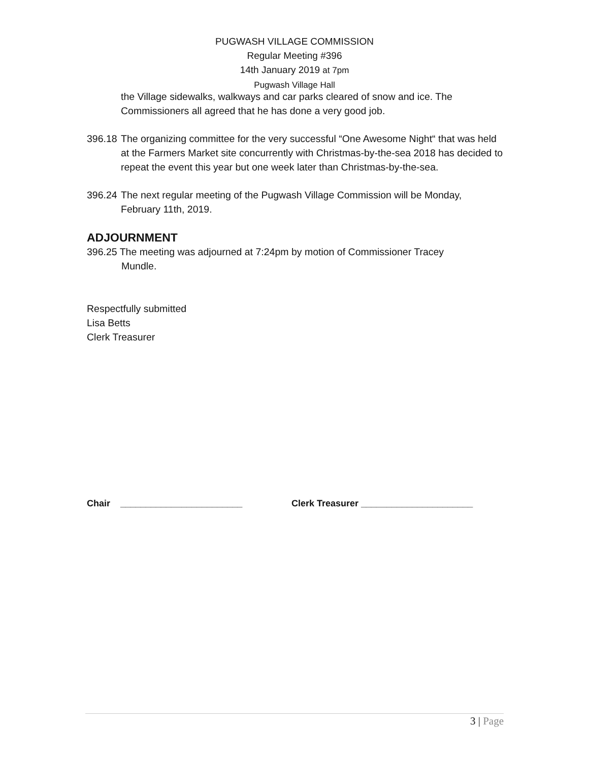PUGWASH VILLAGE COMMISSION
Regular Meeting #396
14th January 2019 at 7pm
Pugwash Village Hall
the Village sidewalks, walkways and car parks cleared of snow and ice. The Commissioners all agreed that he has done a very good job.
396.18
The organizing committee for the very successful “One Awesome Night“ that was held at the Farmers Market site concurrently with Christmas-by-the-sea 2018 has decided to repeat the event this year but one week later than Christmas-by-the-sea.
396.24
The next regular meeting of the Pugwash Village Commission will be Monday, February 11th, 2019.
ADJOURNMENT
396.25 The meeting was adjourned at 7:24pm by motion of Commissioner Tracey
Mundle.
Respectfully submitted
Lisa Betts
Clerk Treasurer
Chair ________________________ Clerk Treasurer ______________________
3 | Page